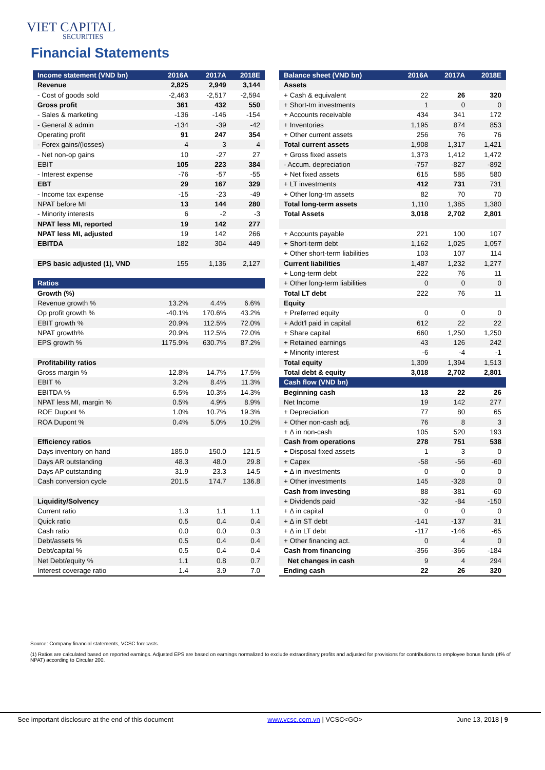VIET CAPITAL
SECURITIES
Financial Statements
| Income statement (VND bn) | 2016A | 2017A | 2018E |
| --- | --- | --- | --- |
| Revenue | 2,825 | 2,949 | 3,144 |
| - Cost of goods sold | -2,463 | -2,517 | -2,594 |
| Gross profit | 361 | 432 | 550 |
| - Sales & marketing | -136 | -146 | -154 |
| - General & admin | -134 | -39 | -42 |
| Operating profit | 91 | 247 | 354 |
| - Forex gains/(losses) | 4 | 3 | 4 |
| - Net non-op gains | 10 | -27 | 27 |
| EBIT | 105 | 223 | 384 |
| - Interest expense | -76 | -57 | -55 |
| EBT | 29 | 167 | 329 |
| - Income tax expense | -15 | -23 | -49 |
| NPAT before MI | 13 | 144 | 280 |
| - Minority interests | 6 | -2 | -3 |
| NPAT less MI, reported | 19 | 142 | 277 |
| NPAT less MI, adjusted | 19 | 142 | 266 |
| EBITDA | 182 | 304 | 449 |
| EPS basic adjusted (1), VND | 155 | 1,136 | 2,127 |
| Ratios | | | |
| Growth (%) | | | |
| Revenue growth % | 13.2% | 4.4% | 6.6% |
| Op profit growth % | -40.1% | 170.6% | 43.2% |
| EBIT growth % | 20.9% | 112.5% | 72.0% |
| NPAT growth% | 20.9% | 112.5% | 72.0% |
| EPS growth % | 1175.9% | 630.7% | 87.2% |
| Profitability ratios | | | |
| Gross margin % | 12.8% | 14.7% | 17.5% |
| EBIT % | 3.2% | 8.4% | 11.3% |
| EBITDA % | 6.5% | 10.3% | 14.3% |
| NPAT less MI, margin % | 0.5% | 4.9% | 8.9% |
| ROE Dupont % | 1.0% | 10.7% | 19.3% |
| ROA Dupont % | 0.4% | 5.0% | 10.2% |
| Efficiency ratios | | | |
| Days inventory on hand | 185.0 | 150.0 | 121.5 |
| Days AR outstanding | 48.3 | 48.0 | 29.8 |
| Days AP outstanding | 31.9 | 23.3 | 14.5 |
| Cash conversion cycle | 201.5 | 174.7 | 136.8 |
| Liquidity/Solvency | | | |
| Current ratio | 1.3 | 1.1 | 1.1 |
| Quick ratio | 0.5 | 0.4 | 0.4 |
| Cash ratio | 0.0 | 0.0 | 0.3 |
| Debt/assets % | 0.5 | 0.4 | 0.4 |
| Debt/capital % | 0.5 | 0.4 | 0.4 |
| Net Debt/equity % | 1.1 | 0.8 | 0.7 |
| Interest coverage ratio | 1.4 | 3.9 | 7.0 |
| Balance sheet (VND bn) | 2016A | 2017A | 2018E |
| --- | --- | --- | --- |
| Assets | | | |
| + Cash & equivalent | 22 | 26 | 320 |
| + Short-tm investments | 1 | 0 | 0 |
| + Accounts receivable | 434 | 341 | 172 |
| + Inventories | 1,195 | 874 | 853 |
| + Other current assets | 256 | 76 | 76 |
| Total current assets | 1,908 | 1,317 | 1,421 |
| + Gross fixed assets | 1,373 | 1,412 | 1,472 |
| - Accum. depreciation | -757 | -827 | -892 |
| + Net fixed assets | 615 | 585 | 580 |
| + LT investments | 412 | 731 | 731 |
| + Other long-tm assets | 82 | 70 | 70 |
| Total long-term assets | 1,110 | 1,385 | 1,380 |
| Total Assets | 3,018 | 2,702 | 2,801 |
| + Accounts payable | 221 | 100 | 107 |
| + Short-term debt | 1,162 | 1,025 | 1,057 |
| + Other short-term liabilities | 103 | 107 | 114 |
| Current liabilities | 1,487 | 1,232 | 1,277 |
| + Long-term debt | 222 | 76 | 11 |
| + Other long-term liabilities | 0 | 0 | 0 |
| Total LT debt | 222 | 76 | 11 |
| Equity | | | |
| + Preferred equity | 0 | 0 | 0 |
| + Addt'l paid in capital | 612 | 22 | 22 |
| + Share capital | 660 | 1,250 | 1,250 |
| + Retained earnings | 43 | 126 | 242 |
| + Minority interest | -6 | -4 | -1 |
| Total equity | 1,309 | 1,394 | 1,513 |
| Total debt & equity | 3,018 | 2,702 | 2,801 |
| Cash flow (VND bn) | | | |
| Beginning cash | 13 | 22 | 26 |
| Net Income | 19 | 142 | 277 |
| + Depreciation | 77 | 80 | 65 |
| + Other non-cash adj. | 76 | 8 | 3 |
| + ∆ in non-cash | 105 | 520 | 193 |
| Cash from operations | 278 | 751 | 538 |
| + Disposal fixed assets | 1 | 3 | 0 |
| + Capex | -58 | -56 | -60 |
| + ∆ in investments | 0 | 0 | 0 |
| + Other investments | 145 | -328 | 0 |
| Cash from investing | 88 | -381 | -60 |
| + Dividends paid | -32 | -84 | -150 |
| + ∆ in capital | 0 | 0 | 0 |
| + ∆ in ST debt | -141 | -137 | 31 |
| + ∆ in LT debt | -117 | -146 | -65 |
| + Other financing act. | 0 | 4 | 0 |
| Cash from financing | -356 | -366 | -184 |
| Net changes in cash | 9 | 4 | 294 |
| Ending cash | 22 | 26 | 320 |
Source: Company financial statements, VCSC forecasts.
(1) Ratios are calculated based on reported earnings. Adjusted EPS are based on earnings normalized to exclude extraordinary profits and adjusted for provisions for contributions to employee bonus funds (4% of NPAT) according to Circular 200.
See important disclosure at the end of this document www.vcsc.com.vn | VCSC<GO> June 13, 2018 | 9